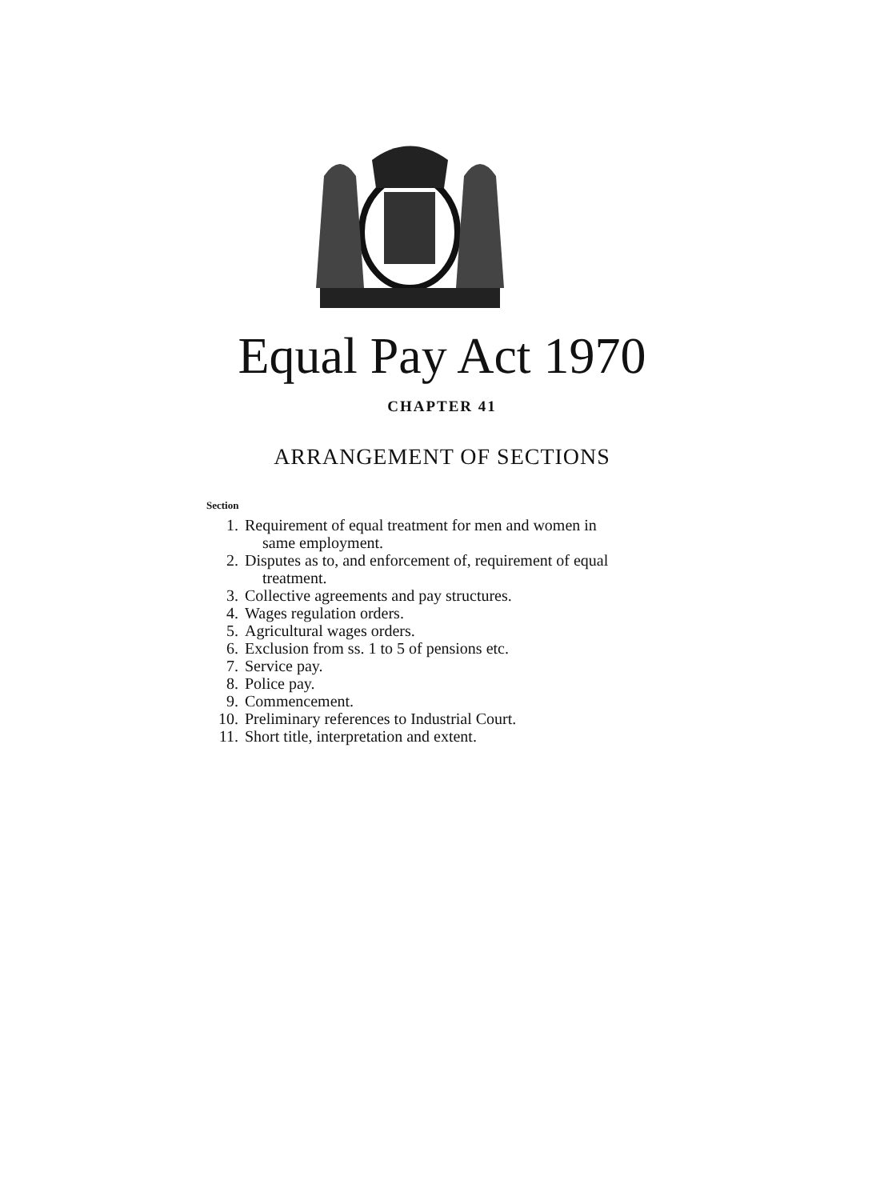Equal Pay Act 1970
CHAPTER 41
ARRANGEMENT OF SECTIONS
Section
1. Requirement of equal treatment for men and women in
same employment.
2. Disputes as to, and enforcement of, requirement of equal
treatment.
3. Collective agreements and pay structures.
4. Wages regulation orders.
5. Agricultural wages orders.
6. Exclusion from ss. 1 to 5 of pensions etc.
7. Service pay.
8. Police pay.
9. Commencement.
10. Preliminary references to Industrial Court.
11. Short title, interpretation and extent.